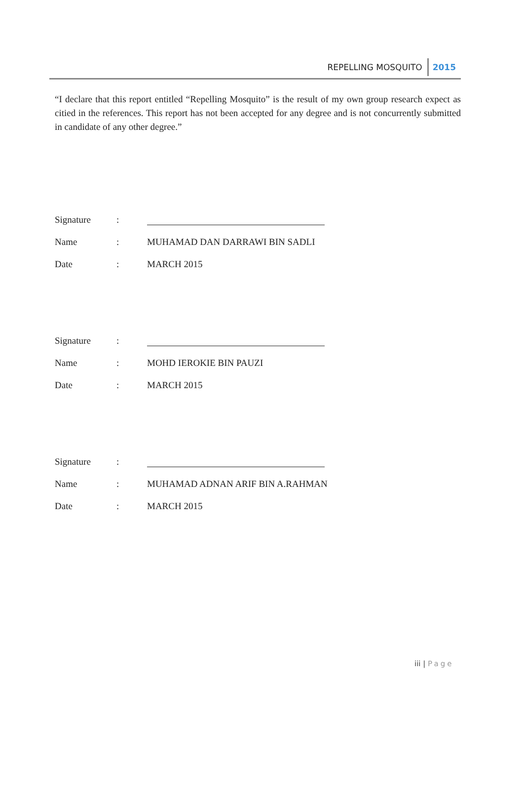REPELLING MOSQUITO 2015
“I declare that this report entitled “Repelling Mosquito” is the result of my own group research expect as citied in the references. This report has not been accepted for any degree and is not concurrently submitted in candidate of any other degree.”
Signature
:
Name
:
MUHAMAD DAN DARRAWI BIN SADLI
Date
:
MARCH 2015
Signature
:
Name
:
MOHD IEROKIE BIN PAUZI
Date
:
MARCH 2015
Signature
:
Name
:
MUHAMAD ADNAN ARIF BIN A.RAHMAN
Date
:
MARCH 2015
iii | Page